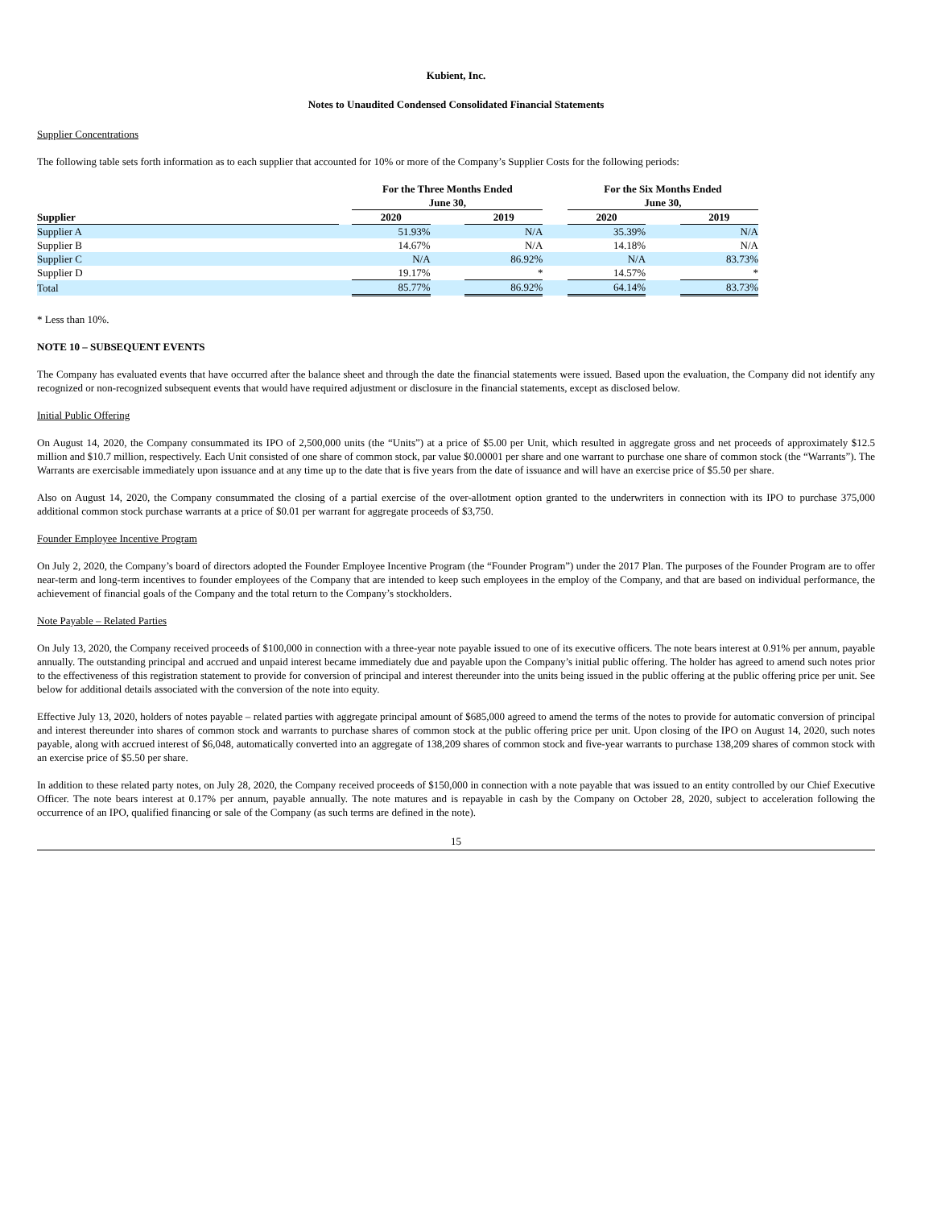Kubient, Inc.
Notes to Unaudited Condensed Consolidated Financial Statements
Supplier Concentrations
The following table sets forth information as to each supplier that accounted for 10% or more of the Company’s Supplier Costs for the following periods:
| | | For the Three Months Ended June 30, | | | | For the Six Months Ended June 30, | | |
| --- | --- | --- | --- | --- | --- | --- | --- | --- |
| Supplier | | 2020 | | 2019 | | 2020 | | 2019 |
| Supplier A | | 51.93% | | N/A | | 35.39% | | N/A |
| Supplier B | | 14.67% | | N/A | | 14.18% | | N/A |
| Supplier C | | N/A | | 86.92% | | N/A | | 83.73% |
| Supplier D | | 19.17% | | * | | 14.57% | | * |
| Total | | 85.77% | | 86.92% | | 64.14% | | 83.73% |
* Less than 10%.
NOTE 10 – SUBSEQUENT EVENTS
The Company has evaluated events that have occurred after the balance sheet and through the date the financial statements were issued. Based upon the evaluation, the Company did not identify any recognized or non-recognized subsequent events that would have required adjustment or disclosure in the financial statements, except as disclosed below.
Initial Public Offering
On August 14, 2020, the Company consummated its IPO of 2,500,000 units (the “Units”) at a price of $5.00 per Unit, which resulted in aggregate gross and net proceeds of approximately $12.5 million and $10.7 million, respectively. Each Unit consisted of one share of common stock, par value $0.00001 per share and one warrant to purchase one share of common stock (the “Warrants”). The Warrants are exercisable immediately upon issuance and at any time up to the date that is five years from the date of issuance and will have an exercise price of $5.50 per share.
Also on August 14, 2020, the Company consummated the closing of a partial exercise of the over-allotment option granted to the underwriters in connection with its IPO to purchase 375,000 additional common stock purchase warrants at a price of $0.01 per warrant for aggregate proceeds of $3,750.
Founder Employee Incentive Program
On July 2, 2020, the Company’s board of directors adopted the Founder Employee Incentive Program (the “Founder Program”) under the 2017 Plan. The purposes of the Founder Program are to offer near-term and long-term incentives to founder employees of the Company that are intended to keep such employees in the employ of the Company, and that are based on individual performance, the achievement of financial goals of the Company and the total return to the Company’s stockholders.
Note Payable – Related Parties
On July 13, 2020, the Company received proceeds of $100,000 in connection with a three-year note payable issued to one of its executive officers. The note bears interest at 0.91% per annum, payable annually. The outstanding principal and accrued and unpaid interest became immediately due and payable upon the Company’s initial public offering. The holder has agreed to amend such notes prior to the effectiveness of this registration statement to provide for conversion of principal and interest thereunder into the units being issued in the public offering at the public offering price per unit. See below for additional details associated with the conversion of the note into equity.
Effective July 13, 2020, holders of notes payable – related parties with aggregate principal amount of $685,000 agreed to amend the terms of the notes to provide for automatic conversion of principal and interest thereunder into shares of common stock and warrants to purchase shares of common stock at the public offering price per unit. Upon closing of the IPO on August 14, 2020, such notes payable, along with accrued interest of $6,048, automatically converted into an aggregate of 138,209 shares of common stock and five-year warrants to purchase 138,209 shares of common stock with an exercise price of $5.50 per share.
In addition to these related party notes, on July 28, 2020, the Company received proceeds of $150,000 in connection with a note payable that was issued to an entity controlled by our Chief Executive Officer. The note bears interest at 0.17% per annum, payable annually. The note matures and is repayable in cash by the Company on October 28, 2020, subject to acceleration following the occurrence of an IPO, qualified financing or sale of the Company (as such terms are defined in the note).
15